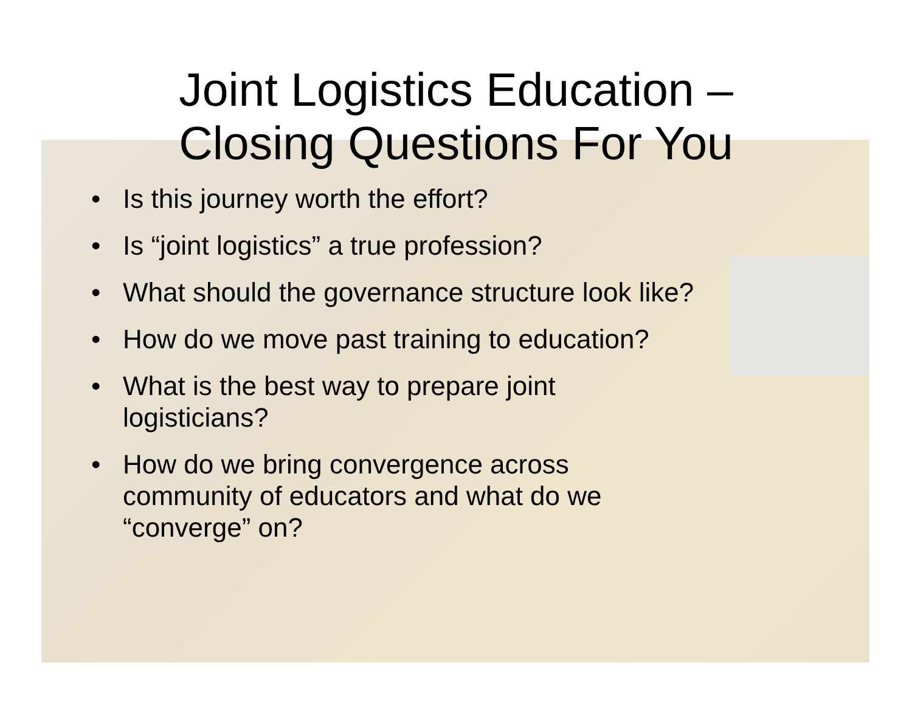Joint Logistics Education –
Closing Questions For You
• Is this journey worth the effort?
• Is “joint logistics” a true profession?
• What should the governance structure look like?
• How do we move past training to education?
• What is the best way to prepare joint
logisticians?
• How do we bring convergence across
community of educators and what do we
“converge” on?